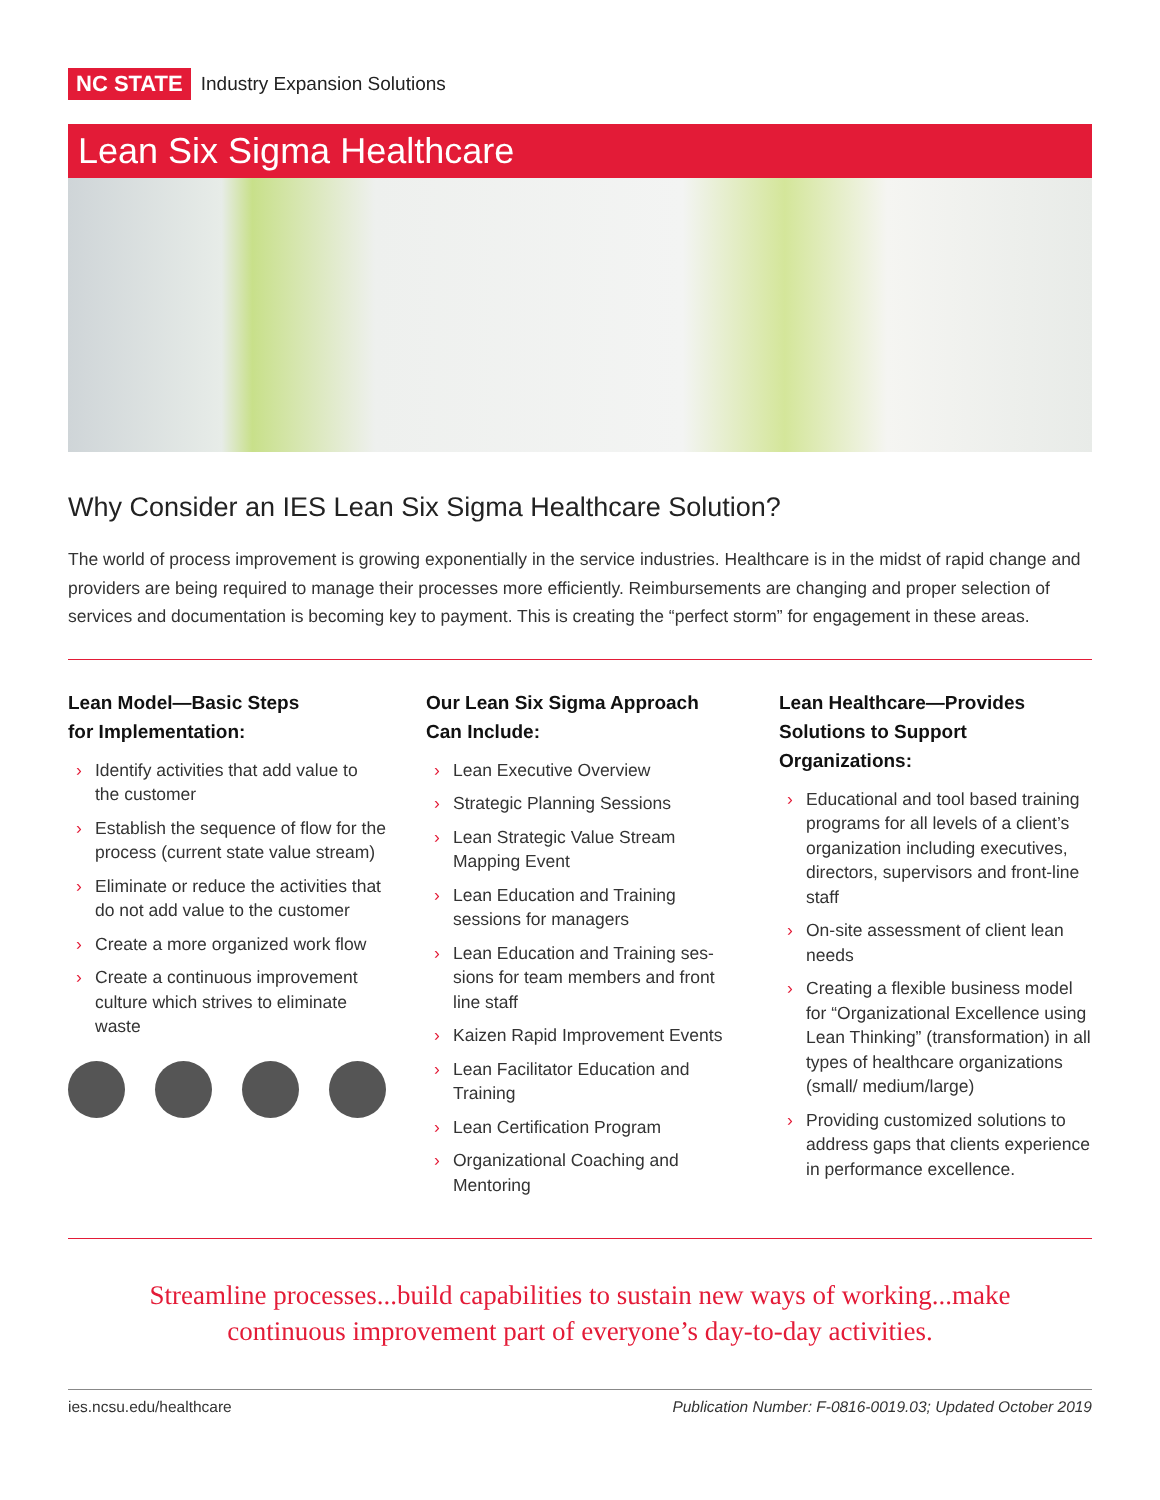NC STATE Industry Expansion Solutions
Lean Six Sigma Healthcare
Why Consider an IES Lean Six Sigma Healthcare Solution?
The world of process improvement is growing exponentially in the service industries. Healthcare is in the midst of rapid change and providers are being required to manage their processes more efficiently. Reimbursements are changing and proper selection of services and documentation is becoming key to payment. This is creating the “perfect storm” for engagement in these areas.
Lean Model—Basic Steps
for Implementation:
› Identify activities that add value to the customer
› Establish the sequence of flow for the process (current state value stream)
› Eliminate or reduce the activities that do not add value to the customer
› Create a more organized work flow
› Create a continuous improvement culture which strives to eliminate waste
Our Lean Six Sigma Approach
Can Include:
› Lean Executive Overview
› Strategic Planning Sessions
› Lean Strategic Value Stream Mapping Event
› Lean Education and Training sessions for managers
› Lean Education and Training ses-sions for team members and front line staff
› Kaizen Rapid Improvement Events
› Lean Facilitator Education and Training
› Lean Certification Program
› Organizational Coaching and Mentoring
Lean Healthcare—Provides
Solutions to Support Organizations:
› Educational and tool based training programs for all levels of a client’s organization including executives, directors, supervisors and front-line staff
› On-site assessment of client lean needs
› Creating a flexible business model for “Organizational Excellence using Lean Thinking” (transformation) in all types of healthcare organizations (small/ medium/large)
› Providing customized solutions to address gaps that clients experience in performance excellence.
Streamline processes...build capabilities to sustain new ways of working...make continuous improvement part of everyone’s day-to-day activities.
ies.ncsu.edu/healthcare Publication Number: F-0816-0019.03; Updated October 2019